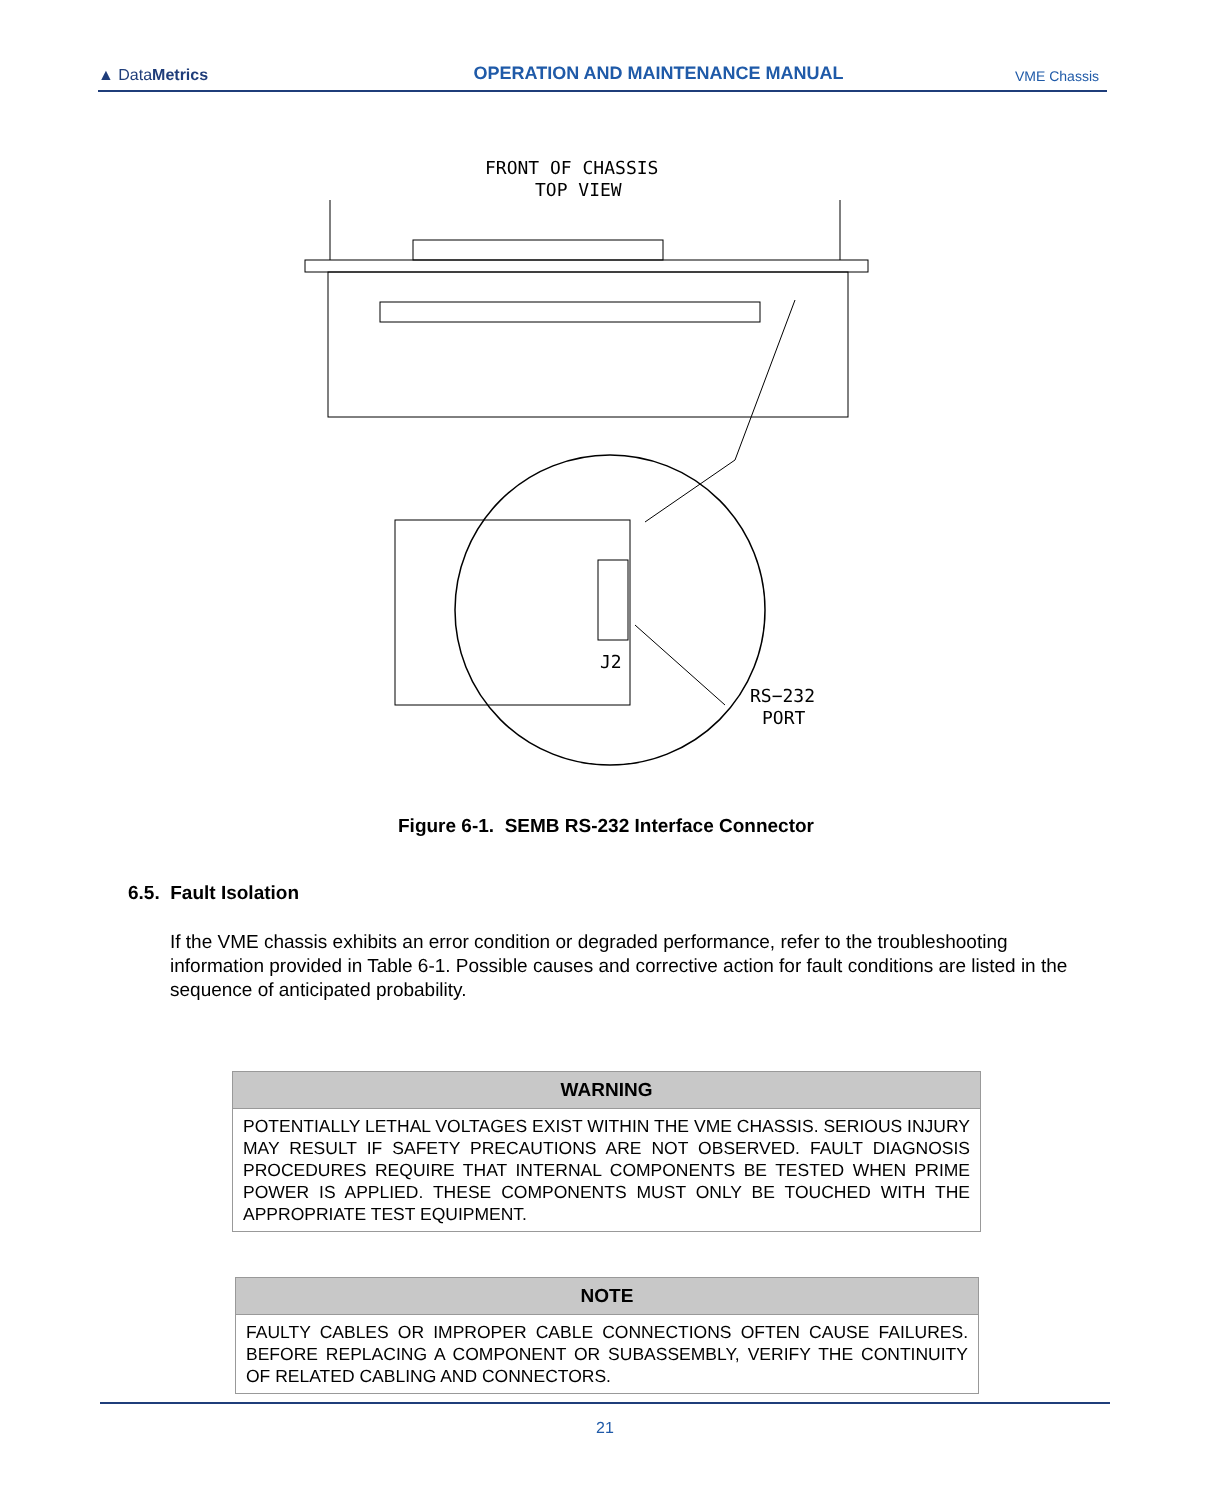▲ DataMetrics
OPERATION AND MAINTENANCE MANUAL
VME Chassis
FRONT OF CHASSIS
TOP VIEW
J2
RS−232
PORT
Figure 6-1. SEMB RS-232 Interface Connector
6.5. Fault Isolation
If the VME chassis exhibits an error condition or degraded performance, refer to the troubleshooting information provided in Table 6-1. Possible causes and corrective action for fault conditions are listed in the sequence of anticipated probability.
| WARNING |
| --- |
| POTENTIALLY LETHAL VOLTAGES EXIST WITHIN THE VME CHASSIS. SERIOUS INJURY MAY RESULT IF SAFETY PRECAUTIONS ARE NOT OBSERVED. FAULT DIAGNOSIS PROCEDURES REQUIRE THAT INTERNAL COMPONENTS BE TESTED WHEN PRIME POWER IS APPLIED. THESE COMPONENTS MUST ONLY BE TOUCHED WITH THE APPROPRIATE TEST EQUIPMENT. |
| NOTE |
| --- |
| FAULTY CABLES OR IMPROPER CABLE CONNECTIONS OFTEN CAUSE FAILURES. BEFORE REPLACING A COMPONENT OR SUBASSEMBLY, VERIFY THE CONTINUITY OF RELATED CABLING AND CONNECTORS. |
21